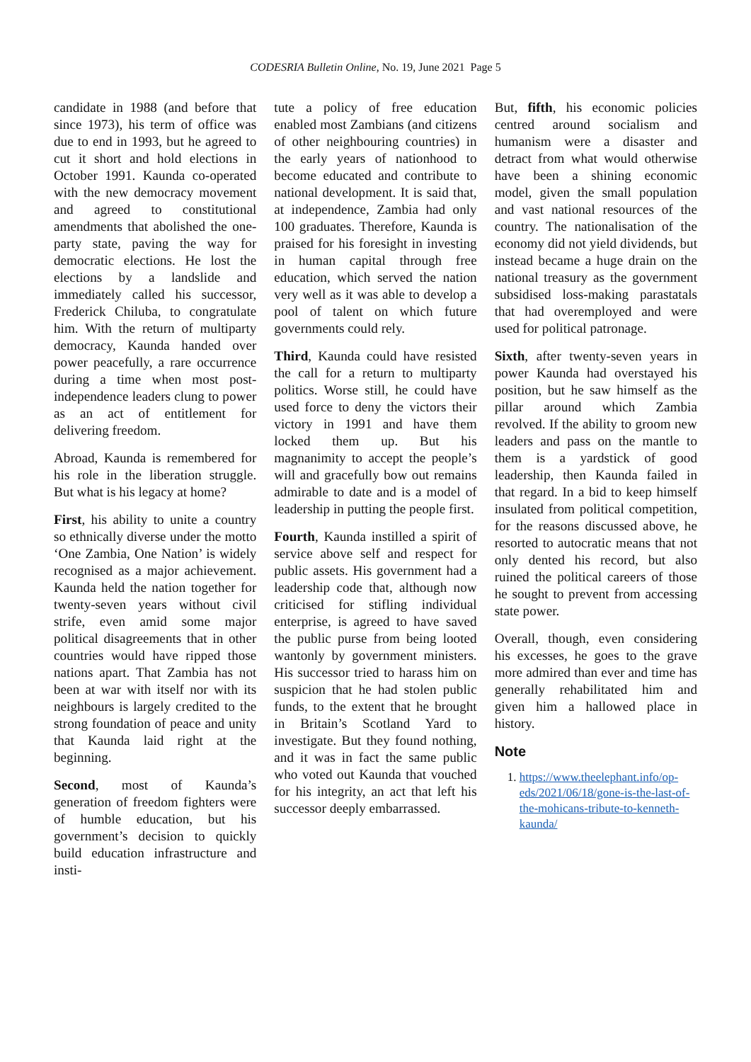CODESRIA Bulletin Online, No. 19, June 2021 Page 5
candidate in 1988 (and before that since 1973), his term of office was due to end in 1993, but he agreed to cut it short and hold elections in October 1991. Kaunda co-operated with the new democracy movement and agreed to constitutional amendments that abolished the one-party state, paving the way for democratic elections. He lost the elections by a landslide and immediately called his successor, Frederick Chiluba, to congratulate him. With the return of multiparty democracy, Kaunda handed over power peacefully, a rare occurrence during a time when most post-independence leaders clung to power as an act of entitlement for delivering freedom.
Abroad, Kaunda is remembered for his role in the liberation struggle. But what is his legacy at home?
First, his ability to unite a country so ethnically diverse under the motto ‘One Zambia, One Nation’ is widely recognised as a major achievement. Kaunda held the nation together for twenty-seven years without civil strife, even amid some major political disagreements that in other countries would have ripped those nations apart. That Zambia has not been at war with itself nor with its neighbours is largely credited to the strong foundation of peace and unity that Kaunda laid right at the beginning.
Second, most of Kaunda’s generation of freedom fighters were of humble education, but his government’s decision to quickly build education infrastructure and insti-
tute a policy of free education enabled most Zambians (and citizens of other neighbouring countries) in the early years of nationhood to become educated and contribute to national development. It is said that, at independence, Zambia had only 100 graduates. Therefore, Kaunda is praised for his foresight in investing in human capital through free education, which served the nation very well as it was able to develop a pool of talent on which future governments could rely.
Third, Kaunda could have resisted the call for a return to multiparty politics. Worse still, he could have used force to deny the victors their victory in 1991 and have them locked them up. But his magnanimity to accept the people’s will and gracefully bow out remains admirable to date and is a model of leadership in putting the people first.
Fourth, Kaunda instilled a spirit of service above self and respect for public assets. His government had a leadership code that, although now criticised for stifling individual enterprise, is agreed to have saved the public purse from being looted wantonly by government ministers. His successor tried to harass him on suspicion that he had stolen public funds, to the extent that he brought in Britain’s Scotland Yard to investigate. But they found nothing, and it was in fact the same public who voted out Kaunda that vouched for his integrity, an act that left his successor deeply embarrassed.
But, fifth, his economic policies centred around socialism and humanism were a disaster and detract from what would otherwise have been a shining economic model, given the small population and vast national resources of the country. The nationalisation of the economy did not yield dividends, but instead became a huge drain on the national treasury as the government subsidised loss-making parastatals that had overemployed and were used for political patronage.
Sixth, after twenty-seven years in power Kaunda had overstayed his position, but he saw himself as the pillar around which Zambia revolved. If the ability to groom new leaders and pass on the mantle to them is a yardstick of good leadership, then Kaunda failed in that regard. In a bid to keep himself insulated from political competition, for the reasons discussed above, he resorted to autocratic means that not only dented his record, but also ruined the political careers of those he sought to prevent from accessing state power.
Overall, though, even considering his excesses, he goes to the grave more admired than ever and time has generally rehabilitated him and given him a hallowed place in history.
Note
1. https://www.theelephant.info/op-eds/2021/06/18/gone-is-the-last-of-the-mohicans-tribute-to-kenneth-kaunda/